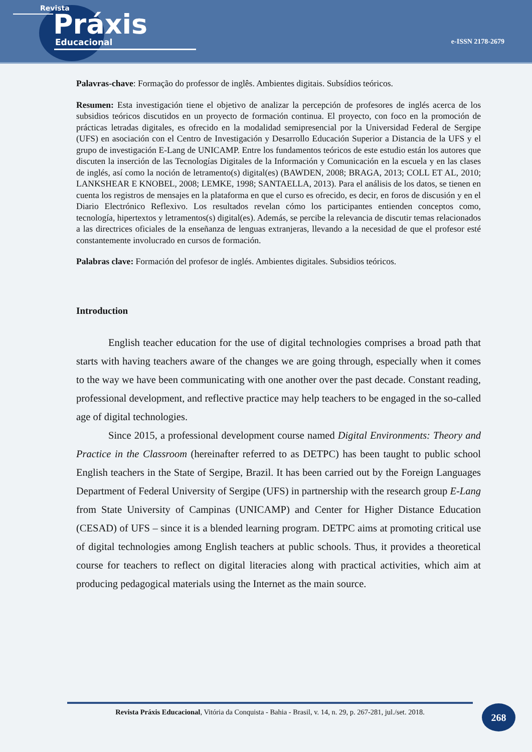Revista
Práxis
Educacional
e-ISSN 2178-2679
Palavras-chave: Formação do professor de inglês. Ambientes digitais. Subsídios teóricos.
Resumen: Esta investigación tiene el objetivo de analizar la percepción de profesores de inglés acerca de los subsidios teóricos discutidos en un proyecto de formación continua. El proyecto, con foco en la promoción de prácticas letradas digitales, es ofrecido en la modalidad semipresencial por la Universidad Federal de Sergipe (UFS) en asociación con el Centro de Investigación y Desarrollo Educación Superior a Distancia de la UFS y el grupo de investigación E-Lang de UNICAMP. Entre los fundamentos teóricos de este estudio están los autores que discuten la inserción de las Tecnologías Digitales de la Información y Comunicación en la escuela y en las clases de inglés, así como la noción de letramento(s) digital(es) (BAWDEN, 2008; BRAGA, 2013; COLL ET AL, 2010; LANKSHEAR E KNOBEL, 2008; LEMKE, 1998; SANTAELLA, 2013). Para el análisis de los datos, se tienen en cuenta los registros de mensajes en la plataforma en que el curso es ofrecido, es decir, en foros de discusión y en el Diario Electrónico Reflexivo. Los resultados revelan cómo los participantes entienden conceptos como, tecnología, hipertextos y letramentos(s) digital(es). Además, se percibe la relevancia de discutir temas relacionados a las directrices oficiales de la enseñanza de lenguas extranjeras, llevando a la necesidad de que el profesor esté constantemente involucrado en cursos de formación.
Palabras clave: Formación del profesor de inglés. Ambientes digitales. Subsidios teóricos.
Introduction
English teacher education for the use of digital technologies comprises a broad path that starts with having teachers aware of the changes we are going through, especially when it comes to the way we have been communicating with one another over the past decade. Constant reading, professional development, and reflective practice may help teachers to be engaged in the so-called age of digital technologies.
Since 2015, a professional development course named Digital Environments: Theory and Practice in the Classroom (hereinafter referred to as DETPC) has been taught to public school English teachers in the State of Sergipe, Brazil. It has been carried out by the Foreign Languages Department of Federal University of Sergipe (UFS) in partnership with the research group E-Lang from State University of Campinas (UNICAMP) and Center for Higher Distance Education (CESAD) of UFS – since it is a blended learning program. DETPC aims at promoting critical use of digital technologies among English teachers at public schools. Thus, it provides a theoretical course for teachers to reflect on digital literacies along with practical activities, which aim at producing pedagogical materials using the Internet as the main source.
Revista Práxis Educacional, Vitória da Conquista - Bahia - Brasil, v. 14, n. 29, p. 267-281, jul./set. 2018.
268